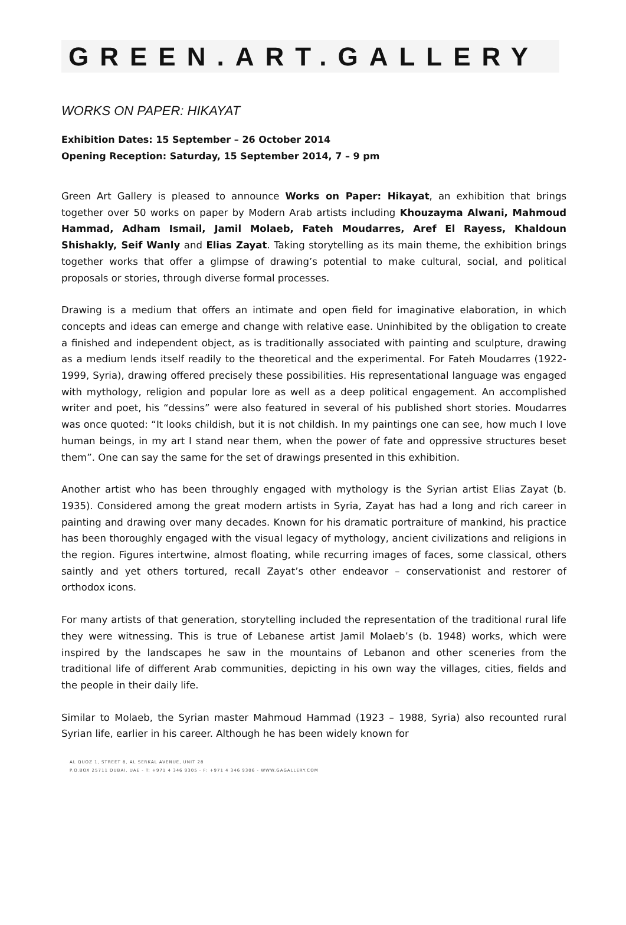GREEN.ART.GALLERY
WORKS ON PAPER: HIKAYAT
Exhibition Dates: 15 September – 26 October 2014
Opening Reception: Saturday, 15 September 2014, 7 – 9 pm
Green Art Gallery is pleased to announce Works on Paper: Hikayat, an exhibition that brings together over 50 works on paper by Modern Arab artists including Khouzayma Alwani, Mahmoud Hammad, Adham Ismail, Jamil Molaeb, Fateh Moudarres, Aref El Rayess, Khaldoun Shishakly, Seif Wanly and Elias Zayat. Taking storytelling as its main theme, the exhibition brings together works that offer a glimpse of drawing’s potential to make cultural, social, and political proposals or stories, through diverse formal processes.
Drawing is a medium that offers an intimate and open field for imaginative elaboration, in which concepts and ideas can emerge and change with relative ease. Uninhibited by the obligation to create a finished and independent object, as is traditionally associated with painting and sculpture, drawing as a medium lends itself readily to the theoretical and the experimental. For Fateh Moudarres (1922-1999, Syria), drawing offered precisely these possibilities. His representational language was engaged with mythology, religion and popular lore as well as a deep political engagement. An accomplished writer and poet, his “dessins” were also featured in several of his published short stories. Moudarres was once quoted: “It looks childish, but it is not childish. In my paintings one can see, how much I love human beings, in my art I stand near them, when the power of fate and oppressive structures beset them”. One can say the same for the set of drawings presented in this exhibition.
Another artist who has been throughly engaged with mythology is the Syrian artist Elias Zayat (b. 1935). Considered among the great modern artists in Syria, Zayat has had a long and rich career in painting and drawing over many decades. Known for his dramatic portraiture of mankind, his practice has been thoroughly engaged with the visual legacy of mythology, ancient civilizations and religions in the region. Figures intertwine, almost floating, while recurring images of faces, some classical, others saintly and yet others tortured, recall Zayat’s other endeavor – conservationist and restorer of orthodox icons.
For many artists of that generation, storytelling included the representation of the traditional rural life they were witnessing. This is true of Lebanese artist Jamil Molaeb’s (b. 1948) works, which were inspired by the landscapes he saw in the mountains of Lebanon and other sceneries from the traditional life of different Arab communities, depicting in his own way the villages, cities, fields and the people in their daily life.
Similar to Molaeb, the Syrian master Mahmoud Hammad (1923 – 1988, Syria) also recounted rural Syrian life, earlier in his career. Although he has been widely known for
AL QUOZ 1, STREET 8, AL SERKAL AVENUE, UNIT 28
P.O.BOX 25711 DUBAI, UAE - T: +971 4 346 9305 - F: +971 4 346 9306 - WWW.GAGALLERY.COM